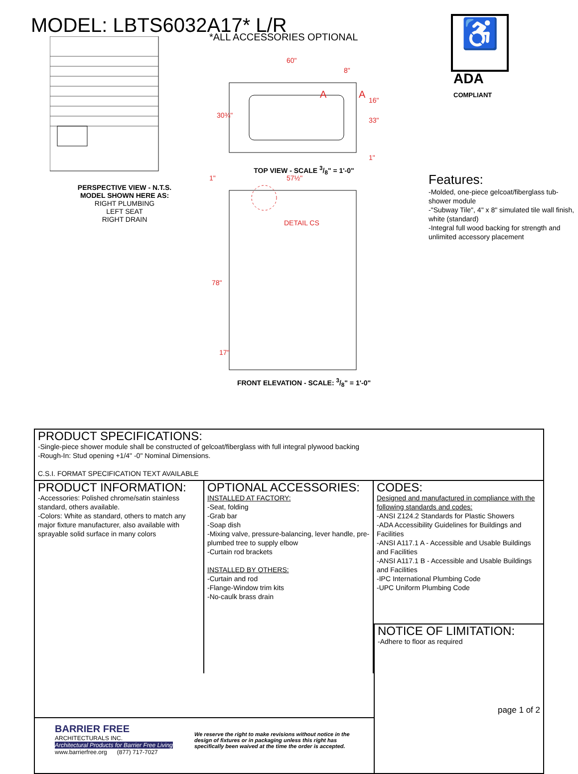MODEL: LBTS6032A17* L/R
PERSPECTIVE VIEW - N.T.S.
MODEL SHOWN HERE AS:
RIGHT PLUMBING
LEFT SEAT
RIGHT DRAIN
*ALL ACCESSORIES OPTIONAL
60"
8"
30¾"
16"
33"
1"
A
A
TOP VIEW - SCALE 3/8" = 1'-0"
DETAIL CS
1"
57½"
78"
17"
FRONT ELEVATION - SCALE: 3/8" = 1'-0"
♿
ADA
COMPLIANT
Features:
-Molded, one-piece gelcoat/fiberglass tub-shower module
-"Subway Tile", 4" x 8" simulated tile wall finish, white (standard)
-Integral full wood backing for strength and unlimited accessory placement
PRODUCT SPECIFICATIONS:
-Single-piece shower module shall be constructed of gelcoat/fiberglass with full integral plywood backing
-Rough-In: Stud opening +1/4" -0" Nominal Dimensions.
C.S.I. FORMAT SPECIFICATION TEXT AVAILABLE
PRODUCT INFORMATION:
-Accessories: Polished chrome/satin stainless standard, others available.
-Colors: White as standard, others to match any major fixture manufacturer, also available with sprayable solid surface in many colors
OPTIONAL ACCESSORIES:
INSTALLED AT FACTORY:
-Seat, folding
-Grab bar
-Soap dish
-Mixing valve, pressure-balancing, lever handle, pre-plumbed tree to supply elbow
-Curtain rod brackets
INSTALLED BY OTHERS:
-Curtain and rod
-Flange-Window trim kits
-No-caulk brass drain
CODES:
Designed and manufactured in compliance with the following standards and codes:
-ANSI Z124.2 Standards for Plastic Showers
-ADA Accessibility Guidelines for Buildings and Facilities
-ANSI A117.1 A - Accessible and Usable Buildings and Facilities
-ANSI A117.1 B - Accessible and Usable Buildings and Facilities
-IPC International Plumbing Code
-UPC Uniform Plumbing Code
BARRIER FREE
ARCHITECTURALS INC.
Architectural Products for Barrier Free Living
www.barrierfree.org (877) 717-7027
We reserve the right to make revisions without notice in the design of fixtures or in packaging unless this right has specifically been waived at the time the order is accepted.
NOTICE OF LIMITATION:
-Adhere to floor as required
page 1 of 2